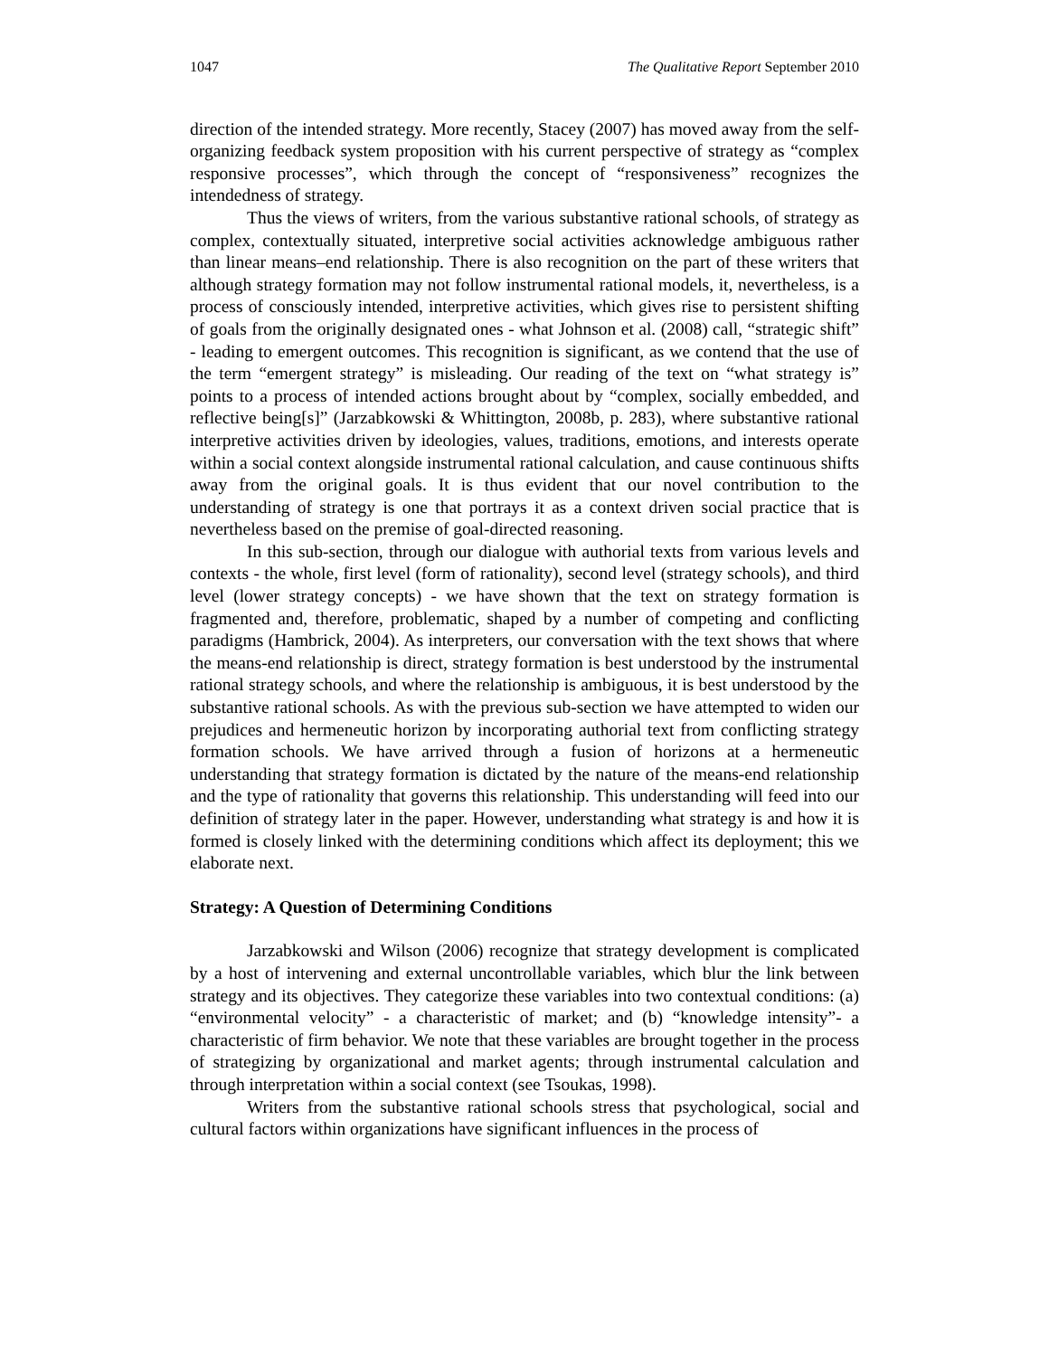1047 The Qualitative Report September 2010
direction of the intended strategy. More recently, Stacey (2007) has moved away from the self-organizing feedback system proposition with his current perspective of strategy as “complex responsive processes”, which through the concept of “responsiveness” recognizes the intendedness of strategy.
Thus the views of writers, from the various substantive rational schools, of strategy as complex, contextually situated, interpretive social activities acknowledge ambiguous rather than linear means–end relationship. There is also recognition on the part of these writers that although strategy formation may not follow instrumental rational models, it, nevertheless, is a process of consciously intended, interpretive activities, which gives rise to persistent shifting of goals from the originally designated ones - what Johnson et al. (2008) call, “strategic shift” - leading to emergent outcomes. This recognition is significant, as we contend that the use of the term “emergent strategy” is misleading. Our reading of the text on “what strategy is” points to a process of intended actions brought about by “complex, socially embedded, and reflective being[s]” (Jarzabkowski & Whittington, 2008b, p. 283), where substantive rational interpretive activities driven by ideologies, values, traditions, emotions, and interests operate within a social context alongside instrumental rational calculation, and cause continuous shifts away from the original goals. It is thus evident that our novel contribution to the understanding of strategy is one that portrays it as a context driven social practice that is nevertheless based on the premise of goal-directed reasoning.
In this sub-section, through our dialogue with authorial texts from various levels and contexts - the whole, first level (form of rationality), second level (strategy schools), and third level (lower strategy concepts) - we have shown that the text on strategy formation is fragmented and, therefore, problematic, shaped by a number of competing and conflicting paradigms (Hambrick, 2004). As interpreters, our conversation with the text shows that where the means-end relationship is direct, strategy formation is best understood by the instrumental rational strategy schools, and where the relationship is ambiguous, it is best understood by the substantive rational schools. As with the previous sub-section we have attempted to widen our prejudices and hermeneutic horizon by incorporating authorial text from conflicting strategy formation schools. We have arrived through a fusion of horizons at a hermeneutic understanding that strategy formation is dictated by the nature of the means-end relationship and the type of rationality that governs this relationship. This understanding will feed into our definition of strategy later in the paper. However, understanding what strategy is and how it is formed is closely linked with the determining conditions which affect its deployment; this we elaborate next.
Strategy: A Question of Determining Conditions
Jarzabkowski and Wilson (2006) recognize that strategy development is complicated by a host of intervening and external uncontrollable variables, which blur the link between strategy and its objectives. They categorize these variables into two contextual conditions: (a) “environmental velocity” - a characteristic of market; and (b) “knowledge intensity”- a characteristic of firm behavior. We note that these variables are brought together in the process of strategizing by organizational and market agents; through instrumental calculation and through interpretation within a social context (see Tsoukas, 1998).
Writers from the substantive rational schools stress that psychological, social and cultural factors within organizations have significant influences in the process of